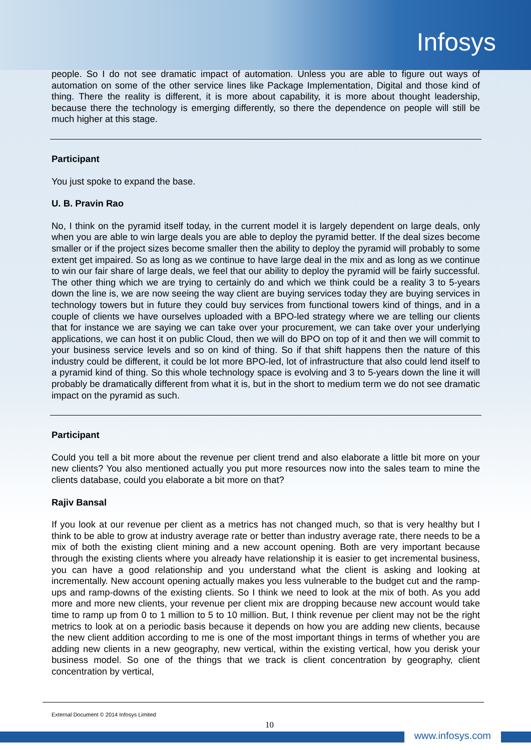Infosys
people. So I do not see dramatic impact of automation. Unless you are able to figure out ways of automation on some of the other service lines like Package Implementation, Digital and those kind of thing. There the reality is different, it is more about capability, it is more about thought leadership, because there the technology is emerging differently, so there the dependence on people will still be much higher at this stage.
Participant
You just spoke to expand the base.
U. B. Pravin Rao
No, I think on the pyramid itself today, in the current model it is largely dependent on large deals, only when you are able to win large deals you are able to deploy the pyramid better. If the deal sizes become smaller or if the project sizes become smaller then the ability to deploy the pyramid will probably to some extent get impaired. So as long as we continue to have large deal in the mix and as long as we continue to win our fair share of large deals, we feel that our ability to deploy the pyramid will be fairly successful. The other thing which we are trying to certainly do and which we think could be a reality 3 to 5-years down the line is, we are now seeing the way client are buying services today they are buying services in technology towers but in future they could buy services from functional towers kind of things, and in a couple of clients we have ourselves uploaded with a BPO-led strategy where we are telling our clients that for instance we are saying we can take over your procurement, we can take over your underlying applications, we can host it on public Cloud, then we will do BPO on top of it and then we will commit to your business service levels and so on kind of thing. So if that shift happens then the nature of this industry could be different, it could be lot more BPO-led, lot of infrastructure that also could lend itself to a pyramid kind of thing. So this whole technology space is evolving and 3 to 5-years down the line it will probably be dramatically different from what it is, but in the short to medium term we do not see dramatic impact on the pyramid as such.
Participant
Could you tell a bit more about the revenue per client trend and also elaborate a little bit more on your new clients? You also mentioned actually you put more resources now into the sales team to mine the clients database, could you elaborate a bit more on that?
Rajiv Bansal
If you look at our revenue per client as a metrics has not changed much, so that is very healthy but I think to be able to grow at industry average rate or better than industry average rate, there needs to be a mix of both the existing client mining and a new account opening. Both are very important because through the existing clients where you already have relationship it is easier to get incremental business, you can have a good relationship and you understand what the client is asking and looking at incrementally. New account opening actually makes you less vulnerable to the budget cut and the ramp-ups and ramp-downs of the existing clients. So I think we need to look at the mix of both. As you add more and more new clients, your revenue per client mix are dropping because new account would take time to ramp up from 0 to 1 million to 5 to 10 million. But, I think revenue per client may not be the right metrics to look at on a periodic basis because it depends on how you are adding new clients, because the new client addition according to me is one of the most important things in terms of whether you are adding new clients in a new geography, new vertical, within the existing vertical, how you derisk your business model. So one of the things that we track is client concentration by geography, client concentration by vertical,
External Document © 2014 Infosys Limited
10
www.infosys.com